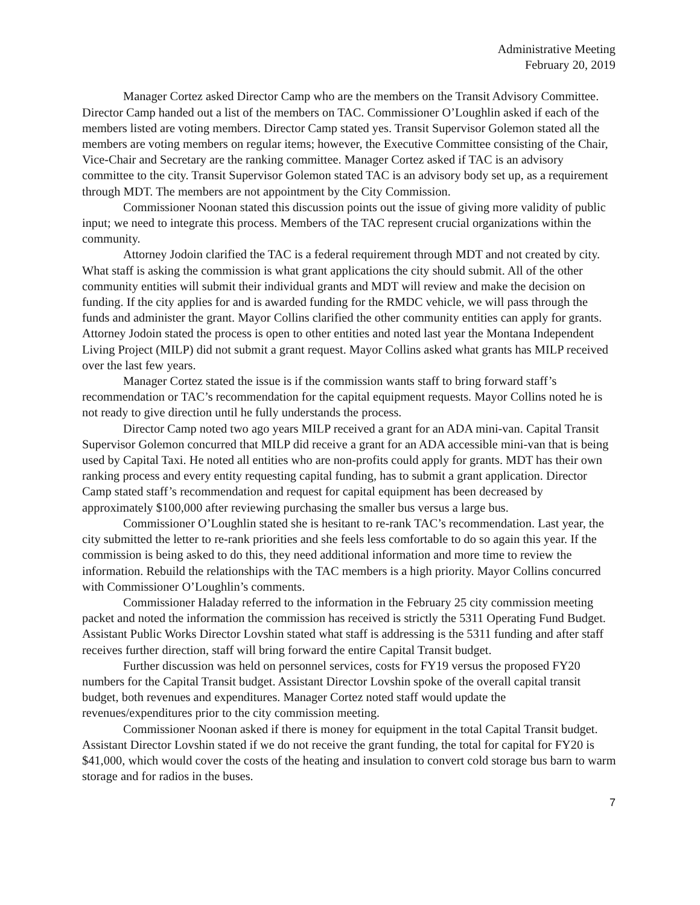Administrative Meeting
February 20, 2019
Manager Cortez asked Director Camp who are the members on the Transit Advisory Committee. Director Camp handed out a list of the members on TAC. Commissioner O’Loughlin asked if each of the members listed are voting members. Director Camp stated yes. Transit Supervisor Golemon stated all the members are voting members on regular items; however, the Executive Committee consisting of the Chair, Vice-Chair and Secretary are the ranking committee. Manager Cortez asked if TAC is an advisory committee to the city. Transit Supervisor Golemon stated TAC is an advisory body set up, as a requirement through MDT. The members are not appointment by the City Commission.
Commissioner Noonan stated this discussion points out the issue of giving more validity of public input; we need to integrate this process. Members of the TAC represent crucial organizations within the community.
Attorney Jodoin clarified the TAC is a federal requirement through MDT and not created by city. What staff is asking the commission is what grant applications the city should submit. All of the other community entities will submit their individual grants and MDT will review and make the decision on funding. If the city applies for and is awarded funding for the RMDC vehicle, we will pass through the funds and administer the grant. Mayor Collins clarified the other community entities can apply for grants. Attorney Jodoin stated the process is open to other entities and noted last year the Montana Independent Living Project (MILP) did not submit a grant request. Mayor Collins asked what grants has MILP received over the last few years.
Manager Cortez stated the issue is if the commission wants staff to bring forward staff’s recommendation or TAC’s recommendation for the capital equipment requests. Mayor Collins noted he is not ready to give direction until he fully understands the process.
Director Camp noted two ago years MILP received a grant for an ADA mini-van. Capital Transit Supervisor Golemon concurred that MILP did receive a grant for an ADA accessible mini-van that is being used by Capital Taxi. He noted all entities who are non-profits could apply for grants. MDT has their own ranking process and every entity requesting capital funding, has to submit a grant application. Director Camp stated staff’s recommendation and request for capital equipment has been decreased by approximately $100,000 after reviewing purchasing the smaller bus versus a large bus.
Commissioner O’Loughlin stated she is hesitant to re-rank TAC’s recommendation. Last year, the city submitted the letter to re-rank priorities and she feels less comfortable to do so again this year. If the commission is being asked to do this, they need additional information and more time to review the information. Rebuild the relationships with the TAC members is a high priority. Mayor Collins concurred with Commissioner O’Loughlin’s comments.
Commissioner Haladay referred to the information in the February 25 city commission meeting packet and noted the information the commission has received is strictly the 5311 Operating Fund Budget. Assistant Public Works Director Lovshin stated what staff is addressing is the 5311 funding and after staff receives further direction, staff will bring forward the entire Capital Transit budget.
Further discussion was held on personnel services, costs for FY19 versus the proposed FY20 numbers for the Capital Transit budget. Assistant Director Lovshin spoke of the overall capital transit budget, both revenues and expenditures. Manager Cortez noted staff would update the revenues/expenditures prior to the city commission meeting.
Commissioner Noonan asked if there is money for equipment in the total Capital Transit budget. Assistant Director Lovshin stated if we do not receive the grant funding, the total for capital for FY20 is $41,000, which would cover the costs of the heating and insulation to convert cold storage bus barn to warm storage and for radios in the buses.
7